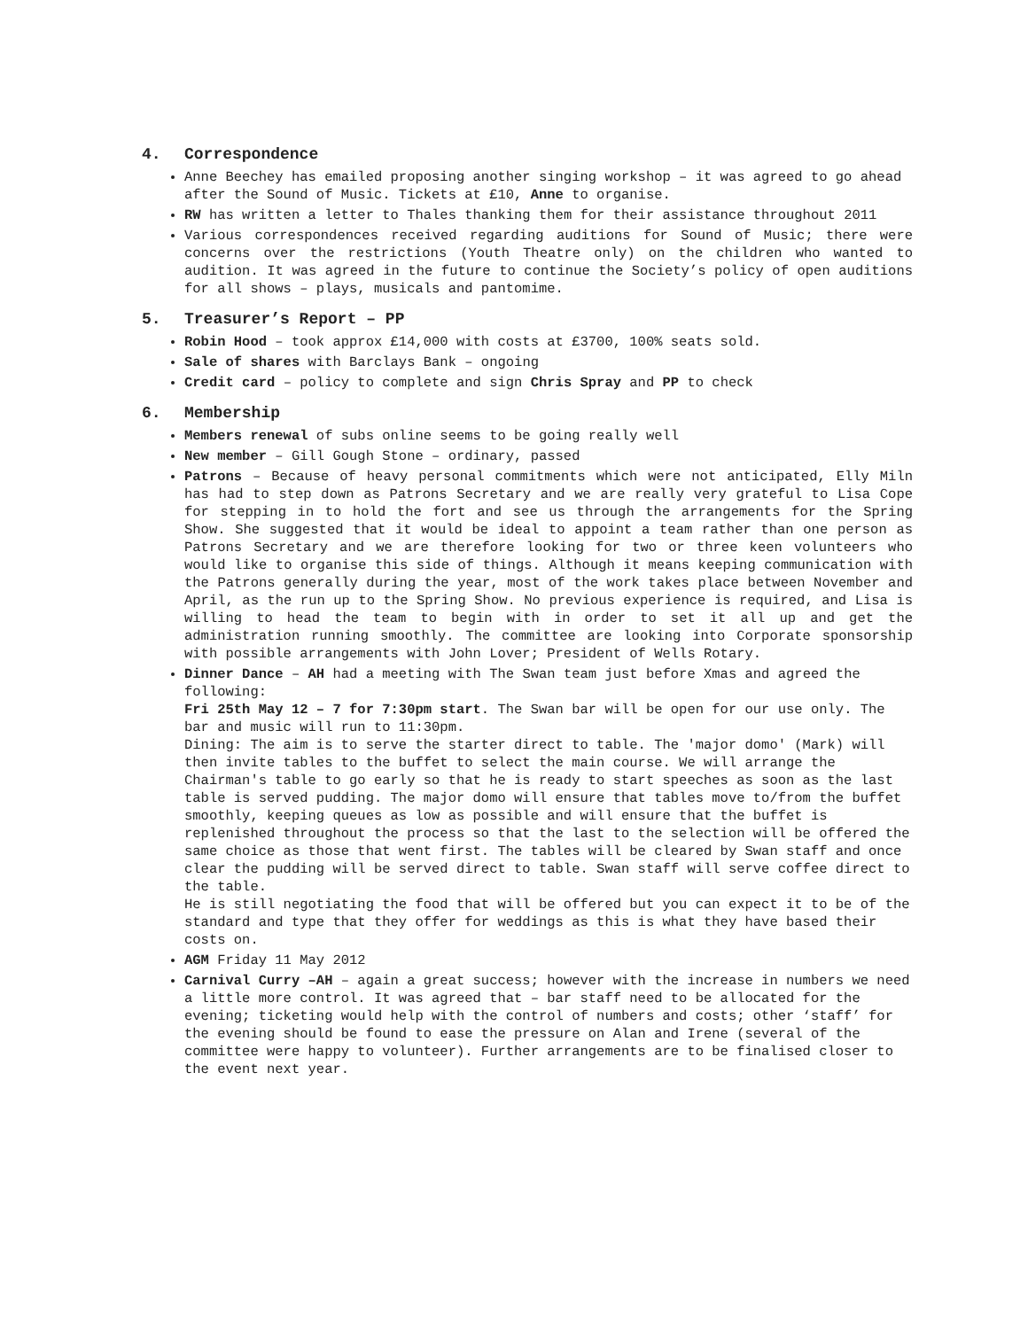4. Correspondence
Anne Beechey has emailed proposing another singing workshop – it was agreed to go ahead after the Sound of Music. Tickets at £10, Anne to organise.
RW has written a letter to Thales thanking them for their assistance throughout 2011
Various correspondences received regarding auditions for Sound of Music; there were concerns over the restrictions (Youth Theatre only) on the children who wanted to audition. It was agreed in the future to continue the Society’s policy of open auditions for all shows – plays, musicals and pantomime.
5. Treasurer’s Report – PP
Robin Hood – took approx £14,000 with costs at £3700, 100% seats sold.
Sale of shares with Barclays Bank – ongoing
Credit card – policy to complete and sign Chris Spray and PP to check
6. Membership
Members renewal of subs online seems to be going really well
New member – Gill Gough Stone – ordinary, passed
Patrons – Because of heavy personal commitments which were not anticipated, Elly Miln has had to step down as Patrons Secretary and we are really very grateful to Lisa Cope for stepping in to hold the fort and see us through the arrangements for the Spring Show. She suggested that it would be ideal to appoint a team rather than one person as Patrons Secretary and we are therefore looking for two or three keen volunteers who would like to organise this side of things. Although it means keeping communication with the Patrons generally during the year, most of the work takes place between November and April, as the run up to the Spring Show. No previous experience is required, and Lisa is willing to head the team to begin with in order to set it all up and get the administration running smoothly. The committee are looking into Corporate sponsorship with possible arrangements with John Lover; President of Wells Rotary.
Dinner Dance – AH had a meeting with The Swan team just before Xmas and agreed the following:
Fri 25th May 12 – 7 for 7:30pm start. The Swan bar will be open for our use only. The bar and music will run to 11:30pm.
Dining: The aim is to serve the starter direct to table. The 'major domo' (Mark) will then invite tables to the buffet to select the main course. We will arrange the Chairman's table to go early so that he is ready to start speeches as soon as the last table is served pudding. The major domo will ensure that tables move to/from the buffet smoothly, keeping queues as low as possible and will ensure that the buffet is replenished throughout the process so that the last to the selection will be offered the same choice as those that went first. The tables will be cleared by Swan staff and once clear the pudding will be served direct to table. Swan staff will serve coffee direct to the table.
He is still negotiating the food that will be offered but you can expect it to be of the standard and type that they offer for weddings as this is what they have based their costs on.
AGM Friday 11 May 2012
Carnival Curry –AH – again a great success; however with the increase in numbers we need a little more control. It was agreed that – bar staff need to be allocated for the evening; ticketing would help with the control of numbers and costs; other ‘staff’ for the evening should be found to ease the pressure on Alan and Irene (several of the committee were happy to volunteer). Further arrangements are to be finalised closer to the event next year.